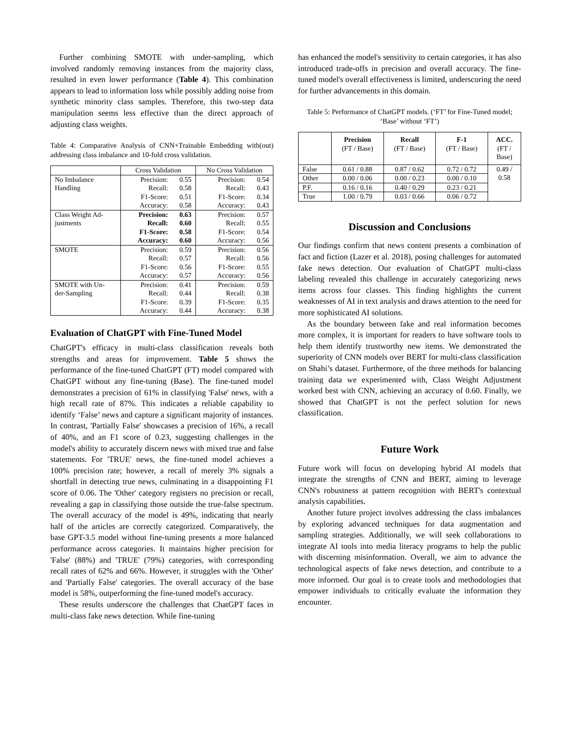Further combining SMOTE with under-sampling, which involved randomly removing instances from the majority class, resulted in even lower performance (Table 4). This combination appears to lead to information loss while possibly adding noise from synthetic minority class samples. Therefore, this two-step data manipulation seems less effective than the direct approach of adjusting class weights.
Table 4: Comparative Analysis of CNN+Trainable Embedding with(out) addressing class imbalance and 10-fold cross validation.
| | Cross Validation | No Cross Validation |
| No Imbalance Handling | Precision: 0.55 Recall: 0.58 F1-Score: 0.51 Accuracy: 0.58 | Precision: 0.54 Recall: 0.43 F1-Score: 0.34 Accuracy: 0.43 |
| Class Weight Ad- justments | Precision: 0.63 Recall: 0.60 F1-Score: 0.58 Accuracy: 0.60 | Precision: 0.57 Recall: 0.55 F1-Score: 0.54 Accuracy: 0.56 |
| SMOTE | Precision: 0.59 Recall: 0.57 F1-Score: 0.56 Accuracy: 0.57 | Precision: 0.56 Recall: 0.56 F1-Score: 0.55 Accuracy: 0.56 |
| SMOTE with Un- der-Sampling | Precision: 0.41 Recall: 0.44 F1-Score: 0.39 Accuracy: 0.44 | Precision: 0.59 Recall: 0.38 F1-Score: 0.35 Accuracy: 0.38 |
Evaluation of ChatGPT with Fine-Tuned Model
ChatGPT's efficacy in multi-class classification reveals both strengths and areas for improvement. Table 5 shows the performance of the fine-tuned ChatGPT (FT) model compared with ChatGPT without any fine-tuning (Base). The fine-tuned model demonstrates a precision of 61% in classifying 'False' news, with a high recall rate of 87%. This indicates a reliable capability to identify ‘False’ news and capture a significant majority of instances. In contrast, 'Partially False' showcases a precision of 16%, a recall of 40%, and an F1 score of 0.23, suggesting challenges in the model's ability to accurately discern news with mixed true and false statements. For 'TRUE' news, the fine-tuned model achieves a 100% precision rate; however, a recall of merely 3% signals a shortfall in detecting true news, culminating in a disappointing F1 score of 0.06. The 'Other' category registers no precision or recall, revealing a gap in classifying those outside the true-false spectrum. The overall accuracy of the model is 49%, indicating that nearly half of the articles are correctly categorized. Comparatively, the base GPT-3.5 model without fine-tuning presents a more balanced performance across categories. It maintains higher precision for 'False' (88%) and 'TRUE' (79%) categories, with corresponding recall rates of 62% and 66%. However, it struggles with the 'Other' and 'Partially False' categories. The overall accuracy of the base model is 58%, outperforming the fine-tuned model's accuracy.
These results underscore the challenges that ChatGPT faces in multi-class fake news detection. While fine-tuning
has enhanced the model's sensitivity to certain categories, it has also introduced trade-offs in precision and overall accuracy. The fine-tuned model's overall effectiveness is limited, underscoring the need for further advancements in this domain.
Table 5: Performance of ChatGPT models. (‘FT’ for Fine-Tuned model; ‘Base’ without ‘FT’)
| | Precision (FT / Base) | Recall (FT / Base) | F-1 (FT / Base) | ACC. (FT / Base) |
| --- | --- | --- | --- | --- |
| False | 0.61 / 0.88 | 0.87 / 0.62 | 0.72 / 0.72 | 0.49 / 0.58 |
| Other | 0.00 / 0.06 | 0.00 / 0.23 | 0.00 / 0.10 | |
| P.F. | 0.16 / 0.16 | 0.40 / 0.29 | 0.23 / 0.21 | |
| True | 1.00 / 0.79 | 0.03 / 0.66 | 0.06 / 0.72 | |
Discussion and Conclusions
Our findings confirm that news content presents a combination of fact and fiction (Lazer et al. 2018), posing challenges for automated fake news detection. Our evaluation of ChatGPT multi-class labeling revealed this challenge in accurately categorizing news items across four classes. This finding highlights the current weaknesses of AI in text analysis and draws attention to the need for more sophisticated AI solutions.
As the boundary between fake and real information becomes more complex, it is important for readers to have software tools to help them identify trustworthy new items. We demonstrated the superiority of CNN models over BERT for multi-class classification on Shahi’s dataset. Furthermore, of the three methods for balancing training data we experimented with, Class Weight Adjustment worked best with CNN, achieving an accuracy of 0.60. Finally, we showed that ChatGPT is not the perfect solution for news classification.
Future Work
Future work will focus on developing hybrid AI models that integrate the strengths of CNN and BERT, aiming to leverage CNN's robustness at pattern recognition with BERT's contextual analysis capabilities.
Another future project involves addressing the class imbalances by exploring advanced techniques for data augmentation and sampling strategies. Additionally, we will seek collaborations to integrate AI tools into media literacy programs to help the public with discerning misinformation. Overall, we aim to advance the technological aspects of fake news detection, and contribute to a more informed. Our goal is to create tools and methodologies that empower individuals to critically evaluate the information they encounter.